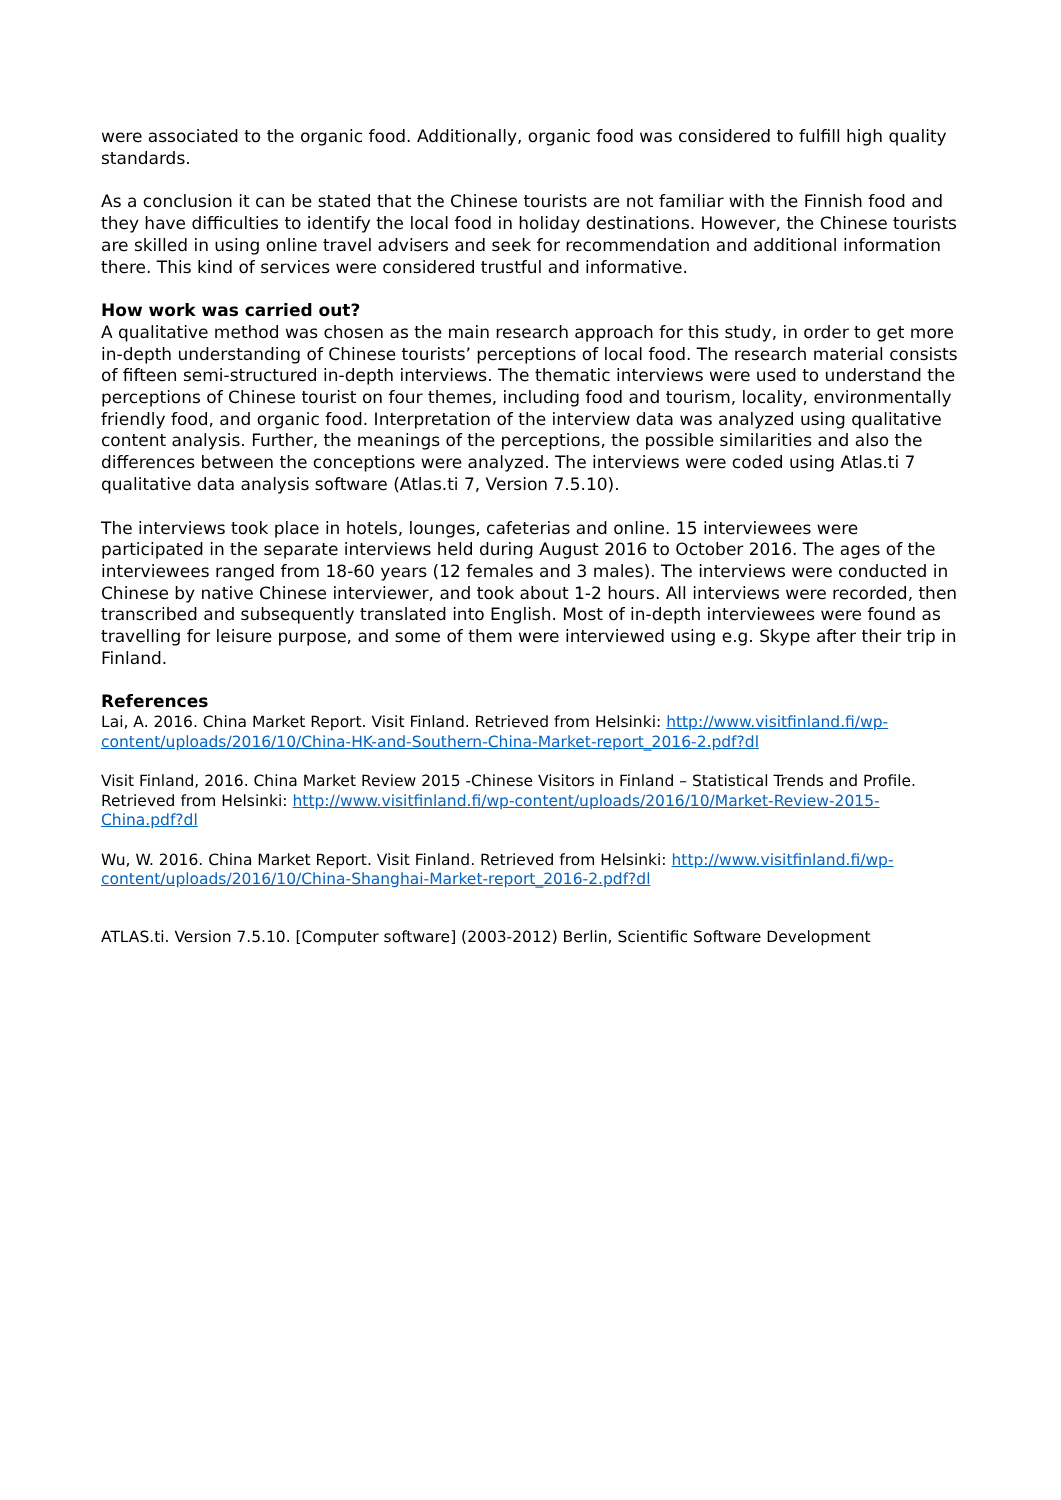were associated to the organic food. Additionally, organic food was considered to fulfill high quality standards.
As a conclusion it can be stated that the Chinese tourists are not familiar with the Finnish food and they have difficulties to identify the local food in holiday destinations. However, the Chinese tourists are skilled in using online travel advisers and seek for recommendation and additional information there. This kind of services were considered trustful and informative.
How work was carried out?
A qualitative method was chosen as the main research approach for this study, in order to get more in-depth understanding of Chinese tourists’ perceptions of local food. The research material consists of fifteen semi-structured in-depth interviews. The thematic interviews were used to understand the perceptions of Chinese tourist on four themes, including food and tourism, locality, environmentally friendly food, and organic food. Interpretation of the interview data was analyzed using qualitative content analysis. Further, the meanings of the perceptions, the possible similarities and also the differences between the conceptions were analyzed. The interviews were coded using Atlas.ti 7 qualitative data analysis software (Atlas.ti 7, Version 7.5.10).
The interviews took place in hotels, lounges, cafeterias and online. 15 interviewees were participated in the separate interviews held during August 2016 to October 2016. The ages of the interviewees ranged from 18-60 years (12 females and 3 males). The interviews were conducted in Chinese by native Chinese interviewer, and took about 1-2 hours. All interviews were recorded, then transcribed and subsequently translated into English. Most of in-depth interviewees were found as travelling for leisure purpose, and some of them were interviewed using e.g. Skype after their trip in Finland.
References
Lai, A. 2016. China Market Report. Visit Finland. Retrieved from Helsinki: http://www.visitfinland.fi/wp-content/uploads/2016/10/China-HK-and-Southern-China-Market-report_2016-2.pdf?dl
Visit Finland, 2016. China Market Review 2015 -Chinese Visitors in Finland – Statistical Trends and Profile. Retrieved from Helsinki: http://www.visitfinland.fi/wp-content/uploads/2016/10/Market-Review-2015-China.pdf?dl
Wu, W. 2016. China Market Report. Visit Finland. Retrieved from Helsinki: http://www.visitfinland.fi/wp-content/uploads/2016/10/China-Shanghai-Market-report_2016-2.pdf?dl
ATLAS.ti. Version 7.5.10. [Computer software] (2003-2012) Berlin, Scientific Software Development